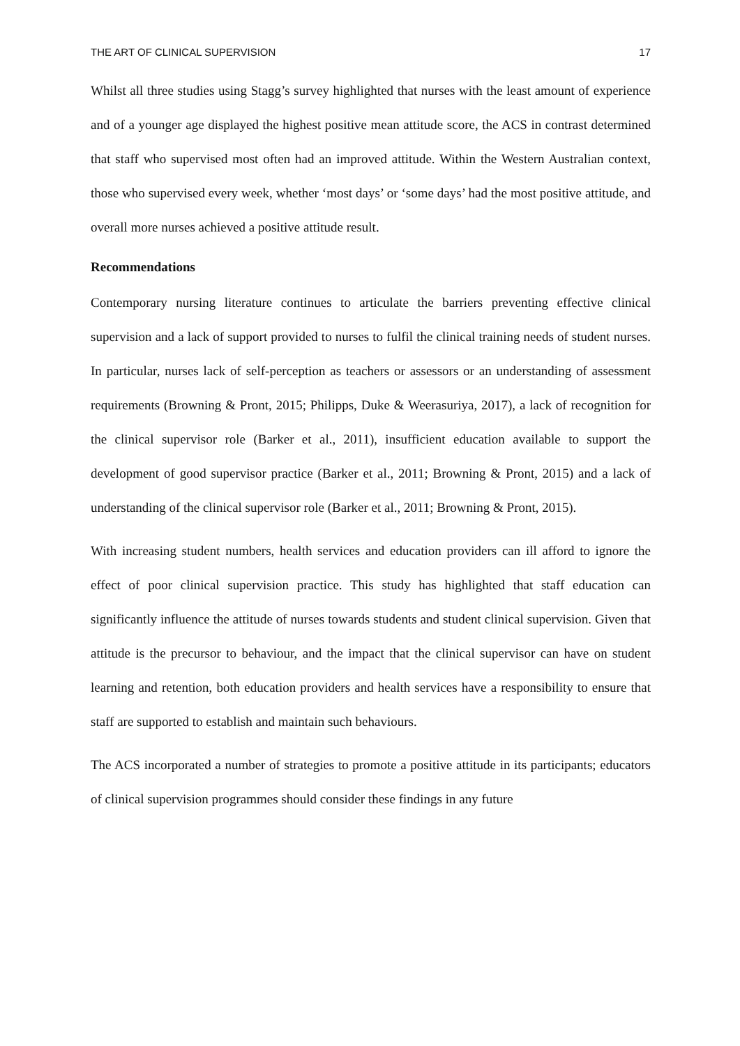THE ART OF CLINICAL SUPERVISION 17
Whilst all three studies using Stagg’s survey highlighted that nurses with the least amount of experience and of a younger age displayed the highest positive mean attitude score, the ACS in contrast determined that staff who supervised most often had an improved attitude. Within the Western Australian context, those who supervised every week, whether ‘most days’ or ‘some days’ had the most positive attitude, and overall more nurses achieved a positive attitude result.
Recommendations
Contemporary nursing literature continues to articulate the barriers preventing effective clinical supervision and a lack of support provided to nurses to fulfil the clinical training needs of student nurses. In particular, nurses lack of self-perception as teachers or assessors or an understanding of assessment requirements (Browning & Pront, 2015; Philipps, Duke & Weerasuriya, 2017), a lack of recognition for the clinical supervisor role (Barker et al., 2011), insufficient education available to support the development of good supervisor practice (Barker et al., 2011; Browning & Pront, 2015) and a lack of understanding of the clinical supervisor role (Barker et al., 2011; Browning & Pront, 2015).
With increasing student numbers, health services and education providers can ill afford to ignore the effect of poor clinical supervision practice. This study has highlighted that staff education can significantly influence the attitude of nurses towards students and student clinical supervision. Given that attitude is the precursor to behaviour, and the impact that the clinical supervisor can have on student learning and retention, both education providers and health services have a responsibility to ensure that staff are supported to establish and maintain such behaviours.
The ACS incorporated a number of strategies to promote a positive attitude in its participants; educators of clinical supervision programmes should consider these findings in any future